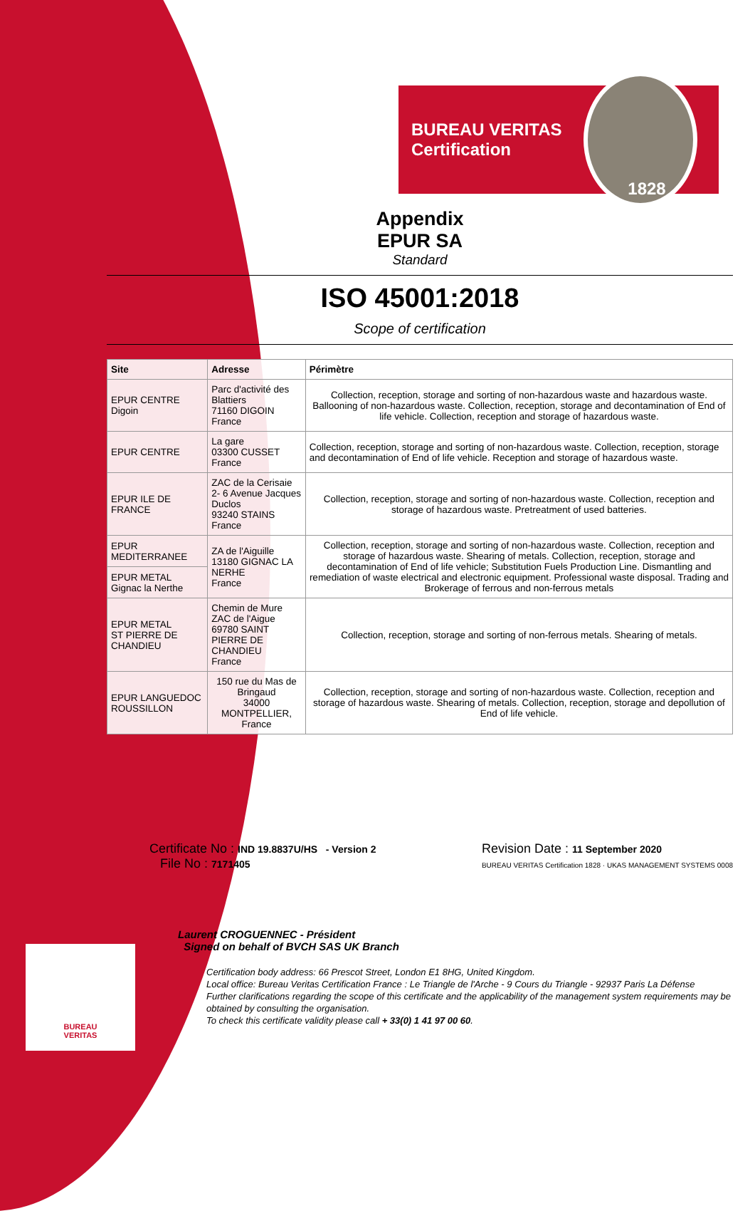BUREAU
VERITAS
BUREAU VERITAS
Certification
1828
Appendix
EPUR SA
Standard
ISO 45001:2018
Scope of certification
| Site | Adresse | Périmètre |
| --- | --- | --- |
| EPUR CENTRE Digoin | Parc d'activité des Blattiers 71160 DIGOIN France | Collection, reception, storage and sorting of non-hazardous waste and hazardous waste. Ballooning of non-hazardous waste. Collection, reception, storage and decontamination of End of life vehicle. Collection, reception and storage of hazardous waste. |
| EPUR CENTRE | La gare 03300 CUSSET France | Collection, reception, storage and sorting of non-hazardous waste. Collection, reception, storage and decontamination of End of life vehicle. Reception and storage of hazardous waste. |
| EPUR ILE DE FRANCE | ZAC de la Cerisaie 2- 6 Avenue Jacques Duclos 93240 STAINS France | Collection, reception, storage and sorting of non-hazardous waste. Collection, reception and storage of hazardous waste. Pretreatment of used batteries. |
| EPUR MEDITERRANEE | ZA de l'Aiguille 13180 GIGNAC LA NERHE France | Collection, reception, storage and sorting of non-hazardous waste. Collection, reception and storage of hazardous waste. Shearing of metals. Collection, reception, storage and decontamination of End of life vehicle; Substitution Fuels Production Line. Dismantling and remediation of waste electrical and electronic equipment. Professional waste disposal. Trading and Brokerage of ferrous and non-ferrous metals |
| EPUR METAL Gignac la Nerthe | | |
| EPUR METAL ST PIERRE DE CHANDIEU | Chemin de Mure ZAC de l'Aigue 69780 SAINT PIERRE DE CHANDIEU France | Collection, reception, storage and sorting of non-ferrous metals. Shearing of metals. |
| EPUR LANGUEDOC ROUSSILLON | 150 rue du Mas de Bringaud 34000 MONTPELLIER, France | Collection, reception, storage and sorting of non-hazardous waste. Collection, reception and storage of hazardous waste. Shearing of metals. Collection, reception, storage and depollution of End of life vehicle. |
Certificate No : IND 19.8837U/HS - Version 2
File No : 7171405
Revision Date : 11 September 2020
BUREAU VERITAS Certification 1828 · UKAS MANAGEMENT SYSTEMS 0008
Laurent CROGUENNEC - Président
Signed on behalf of BVCH SAS UK Branch
Certification body address: 66 Prescot Street, London E1 8HG, United Kingdom.
Local office: Bureau Veritas Certification France : Le Triangle de l'Arche - 9 Cours du Triangle - 92937 Paris La Défense
Further clarifications regarding the scope of this certificate and the applicability of the management system requirements may be obtained by consulting the organisation.
To check this certificate validity please call + 33(0) 1 41 97 00 60.